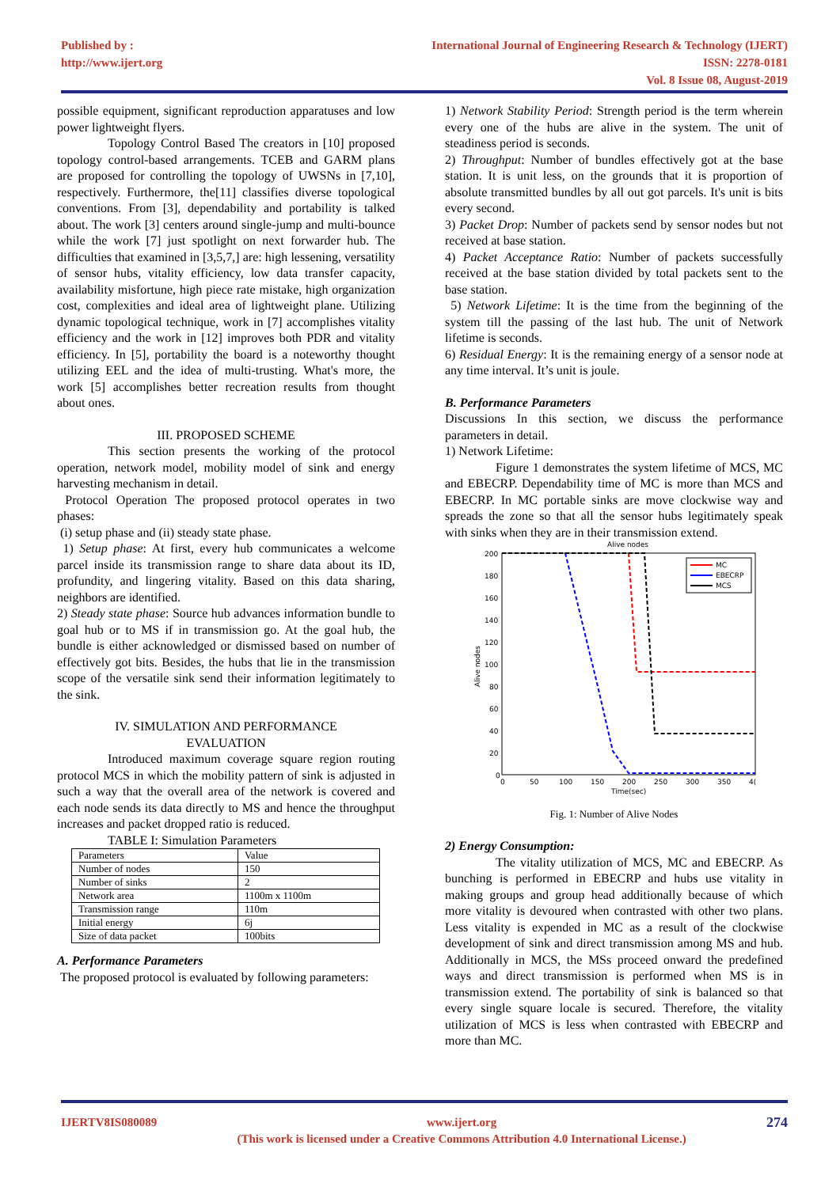Published by :
http://www.ijert.org
International Journal of Engineering Research & Technology (IJERT)
ISSN: 2278-0181
Vol. 8 Issue 08, August-2019
possible equipment, significant reproduction apparatuses and low power lightweight flyers.
Topology Control Based The creators in [10] proposed topology control-based arrangements. TCEB and GARM plans are proposed for controlling the topology of UWSNs in [7,10], respectively. Furthermore, the[11] classifies diverse topological conventions. From [3], dependability and portability is talked about. The work [3] centers around single-jump and multi-bounce while the work [7] just spotlight on next forwarder hub. The difficulties that examined in [3,5,7,] are: high lessening, versatility of sensor hubs, vitality efficiency, low data transfer capacity, availability misfortune, high piece rate mistake, high organization cost, complexities and ideal area of lightweight plane. Utilizing dynamic topological technique, work in [7] accomplishes vitality efficiency and the work in [12] improves both PDR and vitality efficiency. In [5], portability the board is a noteworthy thought utilizing EEL and the idea of multi-trusting. What's more, the work [5] accomplishes better recreation results from thought about ones.
III. PROPOSED SCHEME
This section presents the working of the protocol operation, network model, mobility model of sink and energy harvesting mechanism in detail.
Protocol Operation The proposed protocol operates in two phases:
(i) setup phase and (ii) steady state phase.
1) Setup phase: At first, every hub communicates a welcome parcel inside its transmission range to share data about its ID, profundity, and lingering vitality. Based on this data sharing, neighbors are identified.
2) Steady state phase: Source hub advances information bundle to goal hub or to MS if in transmission go. At the goal hub, the bundle is either acknowledged or dismissed based on number of effectively got bits. Besides, the hubs that lie in the transmission scope of the versatile sink send their information legitimately to the sink.
IV. SIMULATION AND PERFORMANCE
EVALUATION
Introduced maximum coverage square region routing protocol MCS in which the mobility pattern of sink is adjusted in such a way that the overall area of the network is covered and each node sends its data directly to MS and hence the throughput increases and packet dropped ratio is reduced.
TABLE I: Simulation Parameters
| Parameters | Value |
| Number of nodes | 150 |
| Number of sinks | 2 |
| Network area | 1100m x 1100m |
| Transmission range | 110m |
| Initial energy | 6j |
| Size of data packet | 100bits |
A. Performance Parameters
The proposed protocol is evaluated by following parameters:
1) Network Stability Period: Strength period is the term wherein every one of the hubs are alive in the system. The unit of steadiness period is seconds.
2) Throughput: Number of bundles effectively got at the base station. It is unit less, on the grounds that it is proportion of absolute transmitted bundles by all out got parcels. It's unit is bits every second.
3) Packet Drop: Number of packets send by sensor nodes but not received at base station.
4) Packet Acceptance Ratio: Number of packets successfully received at the base station divided by total packets sent to the base station.
5) Network Lifetime: It is the time from the beginning of the system till the passing of the last hub. The unit of Network lifetime is seconds.
6) Residual Energy: It is the remaining energy of a sensor node at any time interval. It’s unit is joule.
B. Performance Parameters
Discussions In this section, we discuss the performance parameters in detail.
1) Network Lifetime:
Figure 1 demonstrates the system lifetime of MCS, MC and EBECRP. Dependability time of MC is more than MCS and EBECRP. In MC portable sinks are move clockwise way and spreads the zone so that all the sensor hubs legitimately speak with sinks when they are in their transmission extend.
Alive nodes
200
180
160
140
120
100
80
60
40
20
0
0
50
100
150
200
250
300
350
4(
Time(sec)
Alive nodes
MC
EBECRP
MCS
Fig. 1: Number of Alive Nodes
2) Energy Consumption:
The vitality utilization of MCS, MC and EBECRP. As bunching is performed in EBECRP and hubs use vitality in making groups and group head additionally because of which more vitality is devoured when contrasted with other two plans. Less vitality is expended in MC as a result of the clockwise development of sink and direct transmission among MS and hub. Additionally in MCS, the MSs proceed onward the predefined ways and direct transmission is performed when MS is in transmission extend. The portability of sink is balanced so that every single square locale is secured. Therefore, the vitality utilization of MCS is less when contrasted with EBECRP and more than MC.
IJERTV8IS080089 www.ijert.org
(This work is licensed under a Creative Commons Attribution 4.0 International License.)
274